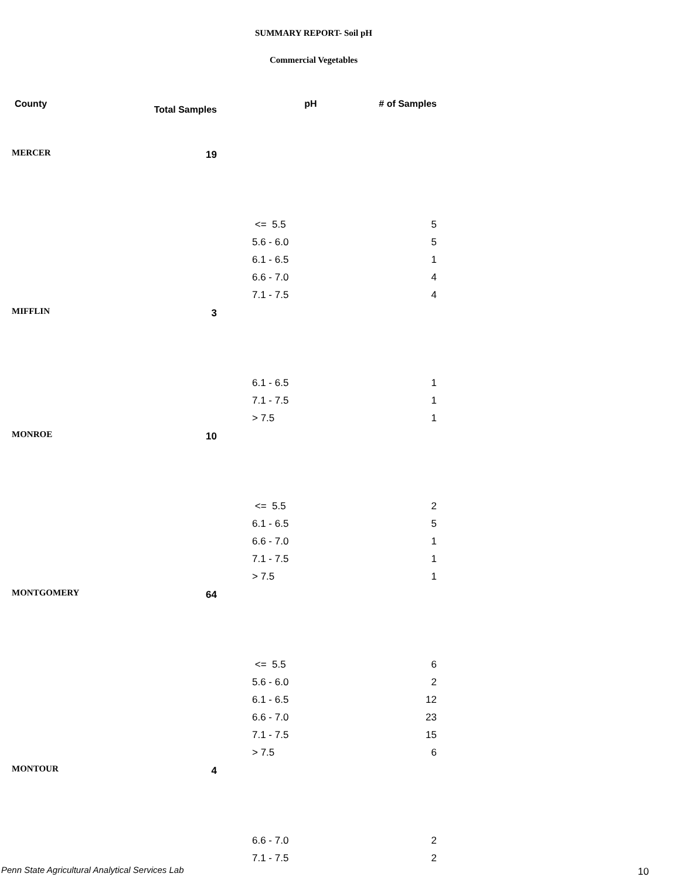SUMMARY REPORT- Soil pH
Commercial Vegetables
| County | Total Samples | pH | # of Samples |
| --- | --- | --- | --- |
| MERCER | 19 | | |
| | | <= 5.5 | 5 |
| | | 5.6 - 6.0 | 5 |
| | | 6.1 - 6.5 | 1 |
| | | 6.6 - 7.0 | 4 |
| | | 7.1 - 7.5 | 4 |
| MIFFLIN | 3 | | |
| | | 6.1 - 6.5 | 1 |
| | | 7.1 - 7.5 | 1 |
| | | > 7.5 | 1 |
| MONROE | 10 | | |
| | | <= 5.5 | 2 |
| | | 6.1 - 6.5 | 5 |
| | | 6.6 - 7.0 | 1 |
| | | 7.1 - 7.5 | 1 |
| | | > 7.5 | 1 |
| MONTGOMERY | 64 | | |
| | | <= 5.5 | 6 |
| | | 5.6 - 6.0 | 2 |
| | | 6.1 - 6.5 | 12 |
| | | 6.6 - 7.0 | 23 |
| | | 7.1 - 7.5 | 15 |
| | | > 7.5 | 6 |
| MONTOUR | 4 | | |
| | | 6.6 - 7.0 | 2 |
| | | 7.1 - 7.5 | 2 |
Penn State Agricultural Analytical Services Lab
10